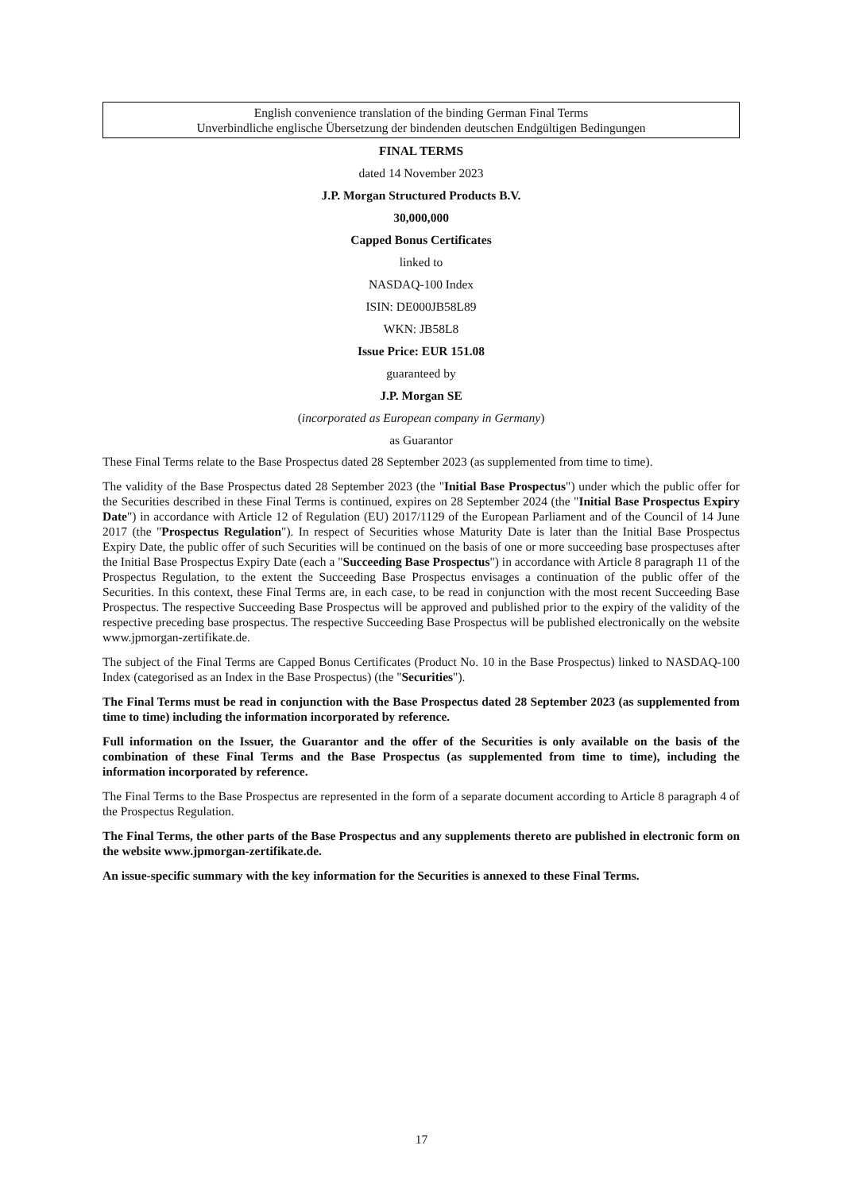English convenience translation of the binding German Final Terms
Unverbindliche englische Übersetzung der bindenden deutschen Endgültigen Bedingungen
FINAL TERMS
dated 14 November 2023
J.P. Morgan Structured Products B.V.
30,000,000
Capped Bonus Certificates
linked to
NASDAQ-100 Index
ISIN: DE000JB58L89
WKN: JB58L8
Issue Price: EUR 151.08
guaranteed by
J.P. Morgan SE
(incorporated as European company in Germany)
as Guarantor
These Final Terms relate to the Base Prospectus dated 28 September 2023 (as supplemented from time to time).
The validity of the Base Prospectus dated 28 September 2023 (the "Initial Base Prospectus") under which the public offer for the Securities described in these Final Terms is continued, expires on 28 September 2024 (the "Initial Base Prospectus Expiry Date") in accordance with Article 12 of Regulation (EU) 2017/1129 of the European Parliament and of the Council of 14 June 2017 (the "Prospectus Regulation"). In respect of Securities whose Maturity Date is later than the Initial Base Prospectus Expiry Date, the public offer of such Securities will be continued on the basis of one or more succeeding base prospectuses after the Initial Base Prospectus Expiry Date (each a "Succeeding Base Prospectus") in accordance with Article 8 paragraph 11 of the Prospectus Regulation, to the extent the Succeeding Base Prospectus envisages a continuation of the public offer of the Securities. In this context, these Final Terms are, in each case, to be read in conjunction with the most recent Succeeding Base Prospectus. The respective Succeeding Base Prospectus will be approved and published prior to the expiry of the validity of the respective preceding base prospectus. The respective Succeeding Base Prospectus will be published electronically on the website www.jpmorgan-zertifikate.de.
The subject of the Final Terms are Capped Bonus Certificates (Product No. 10 in the Base Prospectus) linked to NASDAQ-100 Index (categorised as an Index in the Base Prospectus) (the "Securities").
The Final Terms must be read in conjunction with the Base Prospectus dated 28 September 2023 (as supplemented from time to time) including the information incorporated by reference.
Full information on the Issuer, the Guarantor and the offer of the Securities is only available on the basis of the combination of these Final Terms and the Base Prospectus (as supplemented from time to time), including the information incorporated by reference.
The Final Terms to the Base Prospectus are represented in the form of a separate document according to Article 8 paragraph 4 of the Prospectus Regulation.
The Final Terms, the other parts of the Base Prospectus and any supplements thereto are published in electronic form on the website www.jpmorgan-zertifikate.de.
An issue-specific summary with the key information for the Securities is annexed to these Final Terms.
17